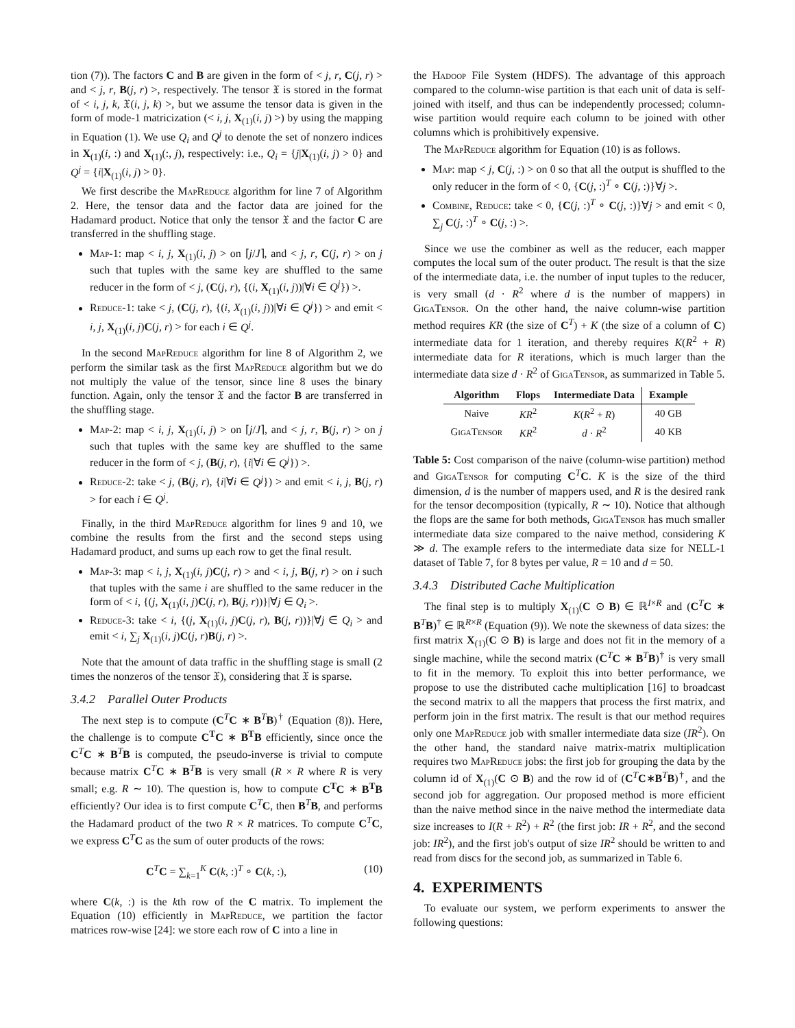tion (7)). The factors C and B are given in the form of < j, r, C(j, r) > and < j, r, B(j, r) >, respectively. The tensor 𝔛 is stored in the format of < i, j, k, 𝔛(i, j, k) >, but we assume the tensor data is given in the form of mode-1 matricization (< i, j, X<sub>(1)</sub>(i, j) >) by using the mapping in Equation (1). We use Q<sub>i</sub> and Q<sup>j</sup> to denote the set of nonzero indices in X<sub>(1)</sub>(i, :) and X<sub>(1)</sub>(:, j), respectively: i.e., Q<sub>i</sub> = {j|X<sub>(1)</sub>(i, j) > 0} and Q<sup>j</sup> = {i|X<sub>(1)</sub>(i, j) > 0}.
We first describe the Map Reduce algorithm for line 7 of Algorithm 2. Here, the tensor data and the factor data are joined for the Hadamard product. Notice that only the tensor 𝔛 and the factor C are transferred in the shuffling stage.
Map-1: map < i, j, X<sub>(1)</sub>(i, j) > on ⌈j/J⌉, and < j, r, C(j, r) > on j such that tuples with the same key are shuffled to the same reducer in the form of < j, (C(j, r), {(i, X<sub>(1)</sub>(i, j))|∀i ∈ Q<sup>j</sup>}) >.
Reduce-1: take < j, (C(j, r), {(i, X<sub>(1)</sub>(i, j))|∀i ∈ Q<sup>j</sup>}) > and emit < i, j, X<sub>(1)</sub>(i, j)C(j, r) > for each i ∈ Q<sup>j</sup>.
In the second Map Reduce algorithm for line 8 of Algorithm 2, we perform the similar task as the first Map Reduce algorithm but we do not multiply the value of the tensor, since line 8 uses the binary function. Again, only the tensor 𝔛 and the factor B are transferred in the shuffling stage.
Map-2: map < i, j, X<sub>(1)</sub>(i, j) > on ⌈j/J⌉, and < j, r, B(j, r) > on j such that tuples with the same key are shuffled to the same reducer in the form of < j, (B(j, r), {i|∀i ∈ Q<sup>j</sup>}) >.
Reduce-2: take < j, (B(j, r), {i|∀i ∈ Q<sup>j</sup>}) > and emit < i, j, B(j, r) > for each i ∈ Q<sup>j</sup>.
Finally, in the third Map Reduce algorithm for lines 9 and 10, we combine the results from the first and the second steps using Hadamard product, and sums up each row to get the final result.
Map-3: map < i, j, X<sub>(1)</sub>(i, j)C(j, r) > and < i, j, B(j, r) > on i such that tuples with the same i are shuffled to the same reducer in the form of < i, {(j, X<sub>(1)</sub>(i, j)C(j, r), B(j, r))}|∀j ∈ Q<sub>i</sub> >.
Reduce-3: take < i, {(j, X<sub>(1)</sub>(i, j)C(j, r), B(j, r))}|∀j ∈ Q<sub>i</sub> > and emit < i, ∑<sub>j</sub> X<sub>(1)</sub>(i, j)C(j, r)B(j, r) >.
Note that the amount of data traffic in the shuffling stage is small (2 times the nonzeros of the tensor 𝔛), considering that 𝔛 is sparse.
3.4.2 Parallel Outer Products
The next step is to compute (C<sup>T</sup>C ∗ B<sup>T</sup>B)<sup>†</sup> (Equation (8)). Here, the challenge is to compute C<sup>T</sup>C ∗ B<sup>T</sup>B efficiently, since once the C<sup>T</sup>C ∗ B<sup>T</sup>B is computed, the pseudo-inverse is trivial to compute because matrix C<sup>T</sup>C ∗ B<sup>T</sup>B is very small (R × R where R is very small; e.g. R ∼ 10). The question is, how to compute C<sup>T</sup>C ∗ B<sup>T</sup>B efficiently? Our idea is to first compute C<sup>T</sup>C, then B<sup>T</sup>B, and performs the Hadamard product of the two R × R matrices. To compute C<sup>T</sup>C, we express C<sup>T</sup>C as the sum of outer products of the rows:
C<sup>T</sup>C = ∑<sub>k=1</sub><sup>K</sup> C(k, :)<sup>T</sup> ∘ C(k, :), (10)
where C(k, :) is the kth row of the C matrix. To implement the Equation (10) efficiently in Map Reduce, we partition the factor matrices row-wise [24]: we store each row of C into a line in
the Hadoop File System (HDFS). The advantage of this approach compared to the column-wise partition is that each unit of data is self-joined with itself, and thus can be independently processed; column-wise partition would require each column to be joined with other columns which is prohibitively expensive.
The Map Reduce algorithm for Equation (10) is as follows.
Map: map < j, C(j, :) > on 0 so that all the output is shuffled to the only reducer in the form of < 0, {C(j, :)<sup>T</sup> ∘ C(j, :)}∀j >.
Combine, Reduce: take < 0, {C(j, :)<sup>T</sup> ∘ C(j, :)}∀j > and emit < 0, ∑<sub>j</sub> C(j, :)<sup>T</sup> ∘ C(j, :) >.
Since we use the combiner as well as the reducer, each mapper computes the local sum of the outer product. The result is that the size of the intermediate data, i.e. the number of input tuples to the reducer, is very small (d · R<sup>2</sup> where d is the number of mappers) in Giga Tensor. On the other hand, the naive column-wise partition method requires KR (the size of C<sup>T</sup>) + K (the size of a column of C) intermediate data for 1 iteration, and thereby requires K(R<sup>2</sup> + R) intermediate data for R iterations, which is much larger than the intermediate data size d · R<sup>2</sup> of Giga Tensor, as summarized in Table 5.
| Algorithm | Flops | Intermediate Data | Example |
| --- | --- | --- | --- |
| Naive | KR<sup>2</sup> | K ( R<sup>2</sup> + R ) | 40 GB |
| G iga T ensor | KR<sup>2</sup> | d · R<sup>2</sup> | 40 KB |
Table 5: Cost comparison of the naive (column-wise partition) method and Giga Tensor for computing C<sup>T</sup>C. K is the size of the third dimension, d is the number of mappers used, and R is the desired rank for the tensor decomposition (typically, R ∼ 10). Notice that although the flops are the same for both methods, Giga Tensor has much smaller intermediate data size compared to the naive method, considering K ≫ d. The example refers to the intermediate data size for NELL-1 dataset of Table 7, for 8 bytes per value, R = 10 and d = 50.
3.4.3 Distributed Cache Multiplication
The final step is to multiply X<sub>(1)</sub>(C ⊙ B) ∈ ℝ<sup>I×R</sup> and (C<sup>T</sup>C ∗ B<sup>T</sup>B)<sup>†</sup> ∈ ℝ<sup>R×R</sup> (Equation (9)). We note the skewness of data sizes: the first matrix X<sub>(1)</sub>(C ⊙ B) is large and does not fit in the memory of a single machine, while the second matrix (C<sup>T</sup>C ∗ B<sup>T</sup>B)<sup>†</sup> is very small to fit in the memory. To exploit this into better performance, we propose to use the distributed cache multiplication [16] to broadcast the second matrix to all the mappers that process the first matrix, and perform join in the first matrix. The result is that our method requires only one Map Reduce job with smaller intermediate data size (IR<sup>2</sup>). On the other hand, the standard naive matrix-matrix multiplication requires two Map Reduce jobs: the first job for grouping the data by the column id of X<sub>(1)</sub>(C ⊙ B) and the row id of (C<sup>T</sup>C∗B<sup>T</sup>B)<sup>†</sup>, and the second job for aggregation. Our proposed method is more efficient than the naive method since in the naive method the intermediate data size increases to I(R + R<sup>2</sup>) + R<sup>2</sup> (the first job: IR + R<sup>2</sup>, and the second job: IR<sup>2</sup>), and the first job's output of size IR<sup>2</sup> should be written to and read from discs for the second job, as summarized in Table 6.
4. EXPERIMENTS
To evaluate our system, we perform experiments to answer the following questions: